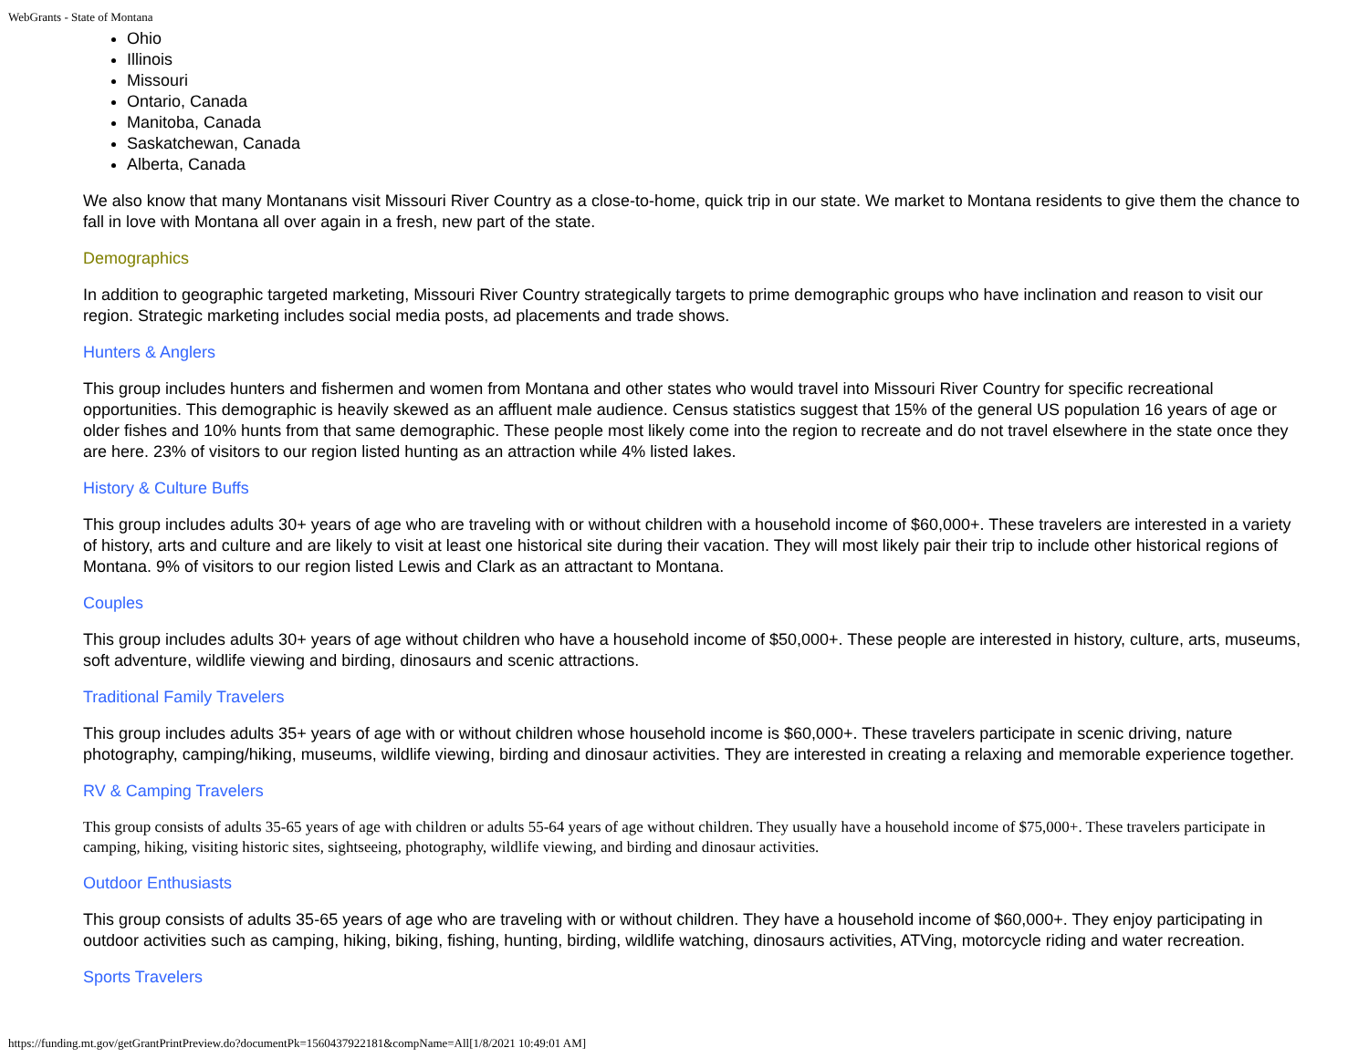WebGrants - State of Montana
Ohio
Illinois
Missouri
Ontario, Canada
Manitoba, Canada
Saskatchewan, Canada
Alberta, Canada
We also know that many Montanans visit Missouri River Country as a close-to-home, quick trip in our state. We market to Montana residents to give them the chance to fall in love with Montana all over again in a fresh, new part of the state.
Demographics
In addition to geographic targeted marketing, Missouri River Country strategically targets to prime demographic groups who have inclination and reason to visit our region. Strategic marketing includes social media posts, ad placements and trade shows.
Hunters & Anglers
This group includes hunters and fishermen and women from Montana and other states who would travel into Missouri River Country for specific recreational opportunities. This demographic is heavily skewed as an affluent male audience. Census statistics suggest that 15% of the general US population 16 years of age or older fishes and 10% hunts from that same demographic. These people most likely come into the region to recreate and do not travel elsewhere in the state once they are here. 23% of visitors to our region listed hunting as an attraction while 4% listed lakes.
History & Culture Buffs
This group includes adults 30+ years of age who are traveling with or without children with a household income of $60,000+. These travelers are interested in a variety of history, arts and culture and are likely to visit at least one historical site during their vacation. They will most likely pair their trip to include other historical regions of Montana. 9% of visitors to our region listed Lewis and Clark as an attractant to Montana.
Couples
This group includes adults 30+ years of age without children who have a household income of $50,000+. These people are interested in history, culture, arts, museums, soft adventure, wildlife viewing and birding, dinosaurs and scenic attractions.
Traditional Family Travelers
This group includes adults 35+ years of age with or without children whose household income is $60,000+. These travelers participate in scenic driving, nature photography, camping/hiking, museums, wildlife viewing, birding and dinosaur activities. They are interested in creating a relaxing and memorable experience together.
RV & Camping Travelers
This group consists of adults 35-65 years of age with children or adults 55-64 years of age without children. They usually have a household income of $75,000+. These travelers participate in camping, hiking, visiting historic sites, sightseeing, photography, wildlife viewing, and birding and dinosaur activities.
Outdoor Enthusiasts
This group consists of adults 35-65 years of age who are traveling with or without children. They have a household income of $60,000+. They enjoy participating in outdoor activities such as camping, hiking, biking, fishing, hunting, birding, wildlife watching, dinosaurs activities, ATVing, motorcycle riding and water recreation.
Sports Travelers
https://funding.mt.gov/getGrantPrintPreview.do?documentPk=1560437922181&compName=All[1/8/2021 10:49:01 AM]